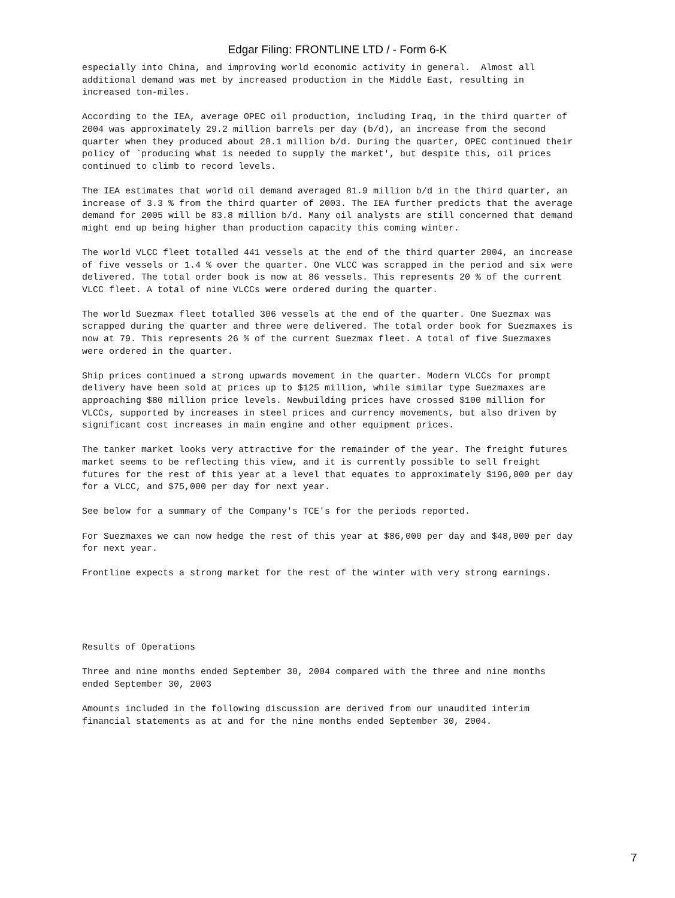Edgar Filing: FRONTLINE LTD / - Form 6-K
especially into China, and improving world economic activity in general. Almost all additional demand was met by increased production in the Middle East, resulting in increased ton-miles.
According to the IEA, average OPEC oil production, including Iraq, in the third quarter of 2004 was approximately 29.2 million barrels per day (b/d), an increase from the second quarter when they produced about 28.1 million b/d. During the quarter, OPEC continued their policy of `producing what is needed to supply the market', but despite this, oil prices continued to climb to record levels.
The IEA estimates that world oil demand averaged 81.9 million b/d in the third quarter, an increase of 3.3 % from the third quarter of 2003. The IEA further predicts that the average demand for 2005 will be 83.8 million b/d. Many oil analysts are still concerned that demand might end up being higher than production capacity this coming winter.
The world VLCC fleet totalled 441 vessels at the end of the third quarter 2004, an increase of five vessels or 1.4 % over the quarter. One VLCC was scrapped in the period and six were delivered. The total order book is now at 86 vessels. This represents 20 % of the current VLCC fleet. A total of nine VLCCs were ordered during the quarter.
The world Suezmax fleet totalled 306 vessels at the end of the quarter. One Suezmax was scrapped during the quarter and three were delivered. The total order book for Suezmaxes is now at 79. This represents 26 % of the current Suezmax fleet. A total of five Suezmaxes were ordered in the quarter.
Ship prices continued a strong upwards movement in the quarter. Modern VLCCs for prompt delivery have been sold at prices up to $125 million, while similar type Suezmaxes are approaching $80 million price levels. Newbuilding prices have crossed $100 million for VLCCs, supported by increases in steel prices and currency movements, but also driven by significant cost increases in main engine and other equipment prices.
The tanker market looks very attractive for the remainder of the year. The freight futures market seems to be reflecting this view, and it is currently possible to sell freight futures for the rest of this year at a level that equates to approximately $196,000 per day for a VLCC, and $75,000 per day for next year.
See below for a summary of the Company's TCE's for the periods reported.
For Suezmaxes we can now hedge the rest of this year at $86,000 per day and $48,000 per day for next year.
Frontline expects a strong market for the rest of the winter with very strong earnings.
Results of Operations
Three and nine months ended September 30, 2004 compared with the three and nine months ended September 30, 2003
Amounts included in the following discussion are derived from our unaudited interim financial statements as at and for the nine months ended September 30, 2004.
7